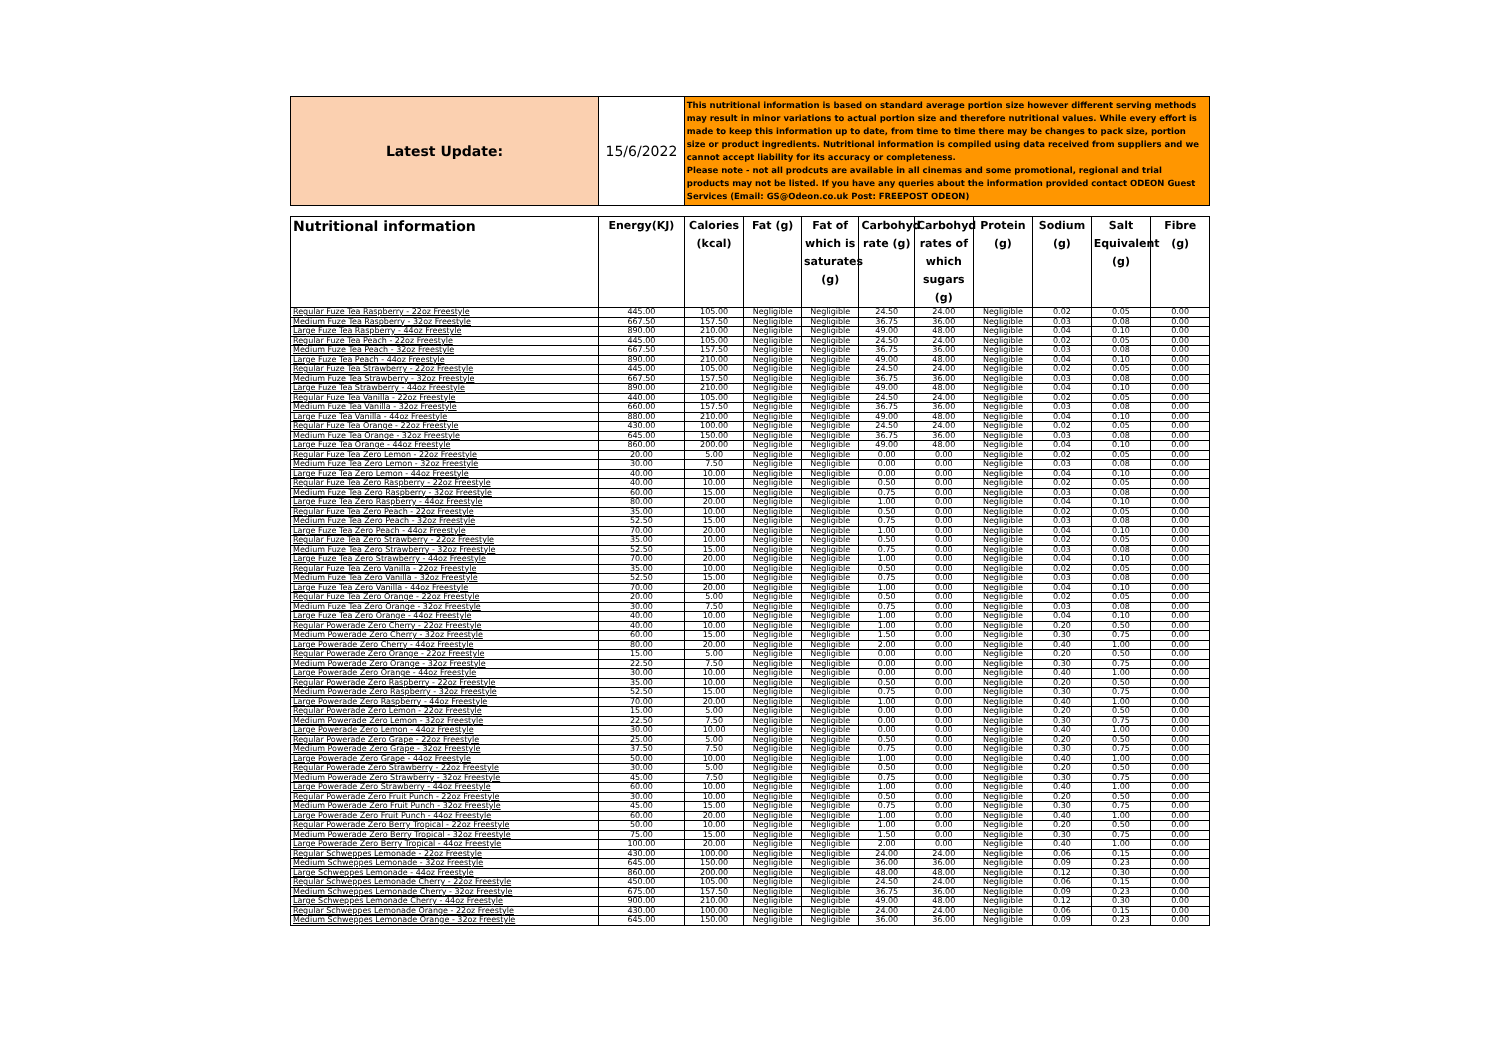| Latest Update: | 15/6/2022 | This nutritional information is based on standard average portion size however different serving methods may result in minor variations to actual portion size and therefore nutritional values. While every effort is made to keep this information up to date, from time to time there may be changes to pack size, portion size or product ingredients. Nutritional information is compiled using data received from suppliers and we cannot accept liability for its accuracy or completeness. Please note - not all prodcuts are available in all cinemas and some promotional, regional and trial products may not be listed. If you have any queries about the information provided contact ODEON Guest Services (Email: GS@Odeon.co.uk Post: FREEPOST ODEON) | | | | | | | | |
| Nutritional information | Energy(KJ) | Calories (kcal) | Fat (g) | Fat of which is saturates (g) | Carbohyd rate (g) | Carbohyd rates of which sugars (g) | Protein (g) | Sodium (g) | Salt Equivalent (g) | Fibre (g) |
| Regular Fuze Tea Raspberry - 22oz Freestyle | 445.00 | 105.00 | Negligible | Negligible | 24.50 | 24.00 | Negligible | 0.02 | 0.05 | 0.00 |
| Medium Fuze Tea Raspberry - 32oz Freestyle | 667.50 | 157.50 | Negligible | Negligible | 36.75 | 36.00 | Negligible | 0.03 | 0.08 | 0.00 |
| Large Fuze Tea Raspberry - 44oz Freestyle | 890.00 | 210.00 | Negligible | Negligible | 49.00 | 48.00 | Negligible | 0.04 | 0.10 | 0.00 |
| Regular Fuze Tea Peach - 22oz Freestyle | 445.00 | 105.00 | Negligible | Negligible | 24.50 | 24.00 | Negligible | 0.02 | 0.05 | 0.00 |
| Medium Fuze Tea Peach - 32oz Freestyle | 667.50 | 157.50 | Negligible | Negligible | 36.75 | 36.00 | Negligible | 0.03 | 0.08 | 0.00 |
| Large Fuze Tea Peach - 44oz Freestyle | 890.00 | 210.00 | Negligible | Negligible | 49.00 | 48.00 | Negligible | 0.04 | 0.10 | 0.00 |
| Regular Fuze Tea Strawberry - 22oz Freestyle | 445.00 | 105.00 | Negligible | Negligible | 24.50 | 24.00 | Negligible | 0.02 | 0.05 | 0.00 |
| Medium Fuze Tea Strawberry - 32oz Freestyle | 667.50 | 157.50 | Negligible | Negligible | 36.75 | 36.00 | Negligible | 0.03 | 0.08 | 0.00 |
| Large Fuze Tea Strawberry - 44oz Freestyle | 890.00 | 210.00 | Negligible | Negligible | 49.00 | 48.00 | Negligible | 0.04 | 0.10 | 0.00 |
| Regular Fuze Tea Vanilla - 22oz Freestyle | 440.00 | 105.00 | Negligible | Negligible | 24.50 | 24.00 | Negligible | 0.02 | 0.05 | 0.00 |
| Medium Fuze Tea Vanilla - 32oz Freestyle | 660.00 | 157.50 | Negligible | Negligible | 36.75 | 36.00 | Negligible | 0.03 | 0.08 | 0.00 |
| Large Fuze Tea Vanilla - 44oz Freestyle | 880.00 | 210.00 | Negligible | Negligible | 49.00 | 48.00 | Negligible | 0.04 | 0.10 | 0.00 |
| Regular Fuze Tea Orange - 22oz Freestyle | 430.00 | 100.00 | Negligible | Negligible | 24.50 | 24.00 | Negligible | 0.02 | 0.05 | 0.00 |
| Medium Fuze Tea Orange - 32oz Freestyle | 645.00 | 150.00 | Negligible | Negligible | 36.75 | 36.00 | Negligible | 0.03 | 0.08 | 0.00 |
| Large Fuze Tea Orange - 44oz Freestyle | 860.00 | 200.00 | Negligible | Negligible | 49.00 | 48.00 | Negligible | 0.04 | 0.10 | 0.00 |
| Regular Fuze Tea Zero Lemon - 22oz Freestyle | 20.00 | 5.00 | Negligible | Negligible | 0.00 | 0.00 | Negligible | 0.02 | 0.05 | 0.00 |
| Medium Fuze Tea Zero Lemon - 32oz Freestyle | 30.00 | 7.50 | Negligible | Negligible | 0.00 | 0.00 | Negligible | 0.03 | 0.08 | 0.00 |
| Large Fuze Tea Zero Lemon - 44oz Freestyle | 40.00 | 10.00 | Negligible | Negligible | 0.00 | 0.00 | Negligible | 0.04 | 0.10 | 0.00 |
| Regular Fuze Tea Zero Raspberry - 22oz Freestyle | 40.00 | 10.00 | Negligible | Negligible | 0.50 | 0.00 | Negligible | 0.02 | 0.05 | 0.00 |
| Medium Fuze Tea Zero Raspberry - 32oz Freestyle | 60.00 | 15.00 | Negligible | Negligible | 0.75 | 0.00 | Negligible | 0.03 | 0.08 | 0.00 |
| Large Fuze Tea Zero Raspberry - 44oz Freestyle | 80.00 | 20.00 | Negligible | Negligible | 1.00 | 0.00 | Negligible | 0.04 | 0.10 | 0.00 |
| Regular Fuze Tea Zero Peach - 22oz Freestyle | 35.00 | 10.00 | Negligible | Negligible | 0.50 | 0.00 | Negligible | 0.02 | 0.05 | 0.00 |
| Medium Fuze Tea Zero Peach - 32oz Freestyle | 52.50 | 15.00 | Negligible | Negligible | 0.75 | 0.00 | Negligible | 0.03 | 0.08 | 0.00 |
| Large Fuze Tea Zero Peach - 44oz Freestyle | 70.00 | 20.00 | Negligible | Negligible | 1.00 | 0.00 | Negligible | 0.04 | 0.10 | 0.00 |
| Regular Fuze Tea Zero Strawberry - 22oz Freestyle | 35.00 | 10.00 | Negligible | Negligible | 0.50 | 0.00 | Negligible | 0.02 | 0.05 | 0.00 |
| Medium Fuze Tea Zero Strawberry - 32oz Freestyle | 52.50 | 15.00 | Negligible | Negligible | 0.75 | 0.00 | Negligible | 0.03 | 0.08 | 0.00 |
| Large Fuze Tea Zero Strawberry - 44oz Freestyle | 70.00 | 20.00 | Negligible | Negligible | 1.00 | 0.00 | Negligible | 0.04 | 0.10 | 0.00 |
| Regular Fuze Tea Zero Vanilla - 22oz Freestyle | 35.00 | 10.00 | Negligible | Negligible | 0.50 | 0.00 | Negligible | 0.02 | 0.05 | 0.00 |
| Medium Fuze Tea Zero Vanilla - 32oz Freestyle | 52.50 | 15.00 | Negligible | Negligible | 0.75 | 0.00 | Negligible | 0.03 | 0.08 | 0.00 |
| Large Fuze Tea Zero Vanilla - 44oz Freestyle | 70.00 | 20.00 | Negligible | Negligible | 1.00 | 0.00 | Negligible | 0.04 | 0.10 | 0.00 |
| Regular Fuze Tea Zero Orange - 22oz Freestyle | 20.00 | 5.00 | Negligible | Negligible | 0.50 | 0.00 | Negligible | 0.02 | 0.05 | 0.00 |
| Medium Fuze Tea Zero Orange - 32oz Freestyle | 30.00 | 7.50 | Negligible | Negligible | 0.75 | 0.00 | Negligible | 0.03 | 0.08 | 0.00 |
| Large Fuze Tea Zero Orange - 44oz Freestyle | 40.00 | 10.00 | Negligible | Negligible | 1.00 | 0.00 | Negligible | 0.04 | 0.10 | 0.00 |
| Regular Powerade Zero Cherry - 22oz Freestyle | 40.00 | 10.00 | Negligible | Negligible | 1.00 | 0.00 | Negligible | 0.20 | 0.50 | 0.00 |
| Medium Powerade Zero Cherry - 32oz Freestyle | 60.00 | 15.00 | Negligible | Negligible | 1.50 | 0.00 | Negligible | 0.30 | 0.75 | 0.00 |
| Large Powerade Zero Cherry - 44oz Freestyle | 80.00 | 20.00 | Negligible | Negligible | 2.00 | 0.00 | Negligible | 0.40 | 1.00 | 0.00 |
| Regular Powerade Zero Orange - 22oz Freestyle | 15.00 | 5.00 | Negligible | Negligible | 0.00 | 0.00 | Negligible | 0.20 | 0.50 | 0.00 |
| Medium Powerade Zero Orange - 32oz Freestyle | 22.50 | 7.50 | Negligible | Negligible | 0.00 | 0.00 | Negligible | 0.30 | 0.75 | 0.00 |
| Large Powerade Zero Orange - 44oz Freestyle | 30.00 | 10.00 | Negligible | Negligible | 0.00 | 0.00 | Negligible | 0.40 | 1.00 | 0.00 |
| Regular Powerade Zero Raspberry - 22oz Freestyle | 35.00 | 10.00 | Negligible | Negligible | 0.50 | 0.00 | Negligible | 0.20 | 0.50 | 0.00 |
| Medium Powerade Zero Raspberry - 32oz Freestyle | 52.50 | 15.00 | Negligible | Negligible | 0.75 | 0.00 | Negligible | 0.30 | 0.75 | 0.00 |
| Large Powerade Zero Raspberry - 44oz Freestyle | 70.00 | 20.00 | Negligible | Negligible | 1.00 | 0.00 | Negligible | 0.40 | 1.00 | 0.00 |
| Regular Powerade Zero Lemon - 22oz Freestyle | 15.00 | 5.00 | Negligible | Negligible | 0.00 | 0.00 | Negligible | 0.20 | 0.50 | 0.00 |
| Medium Powerade Zero Lemon - 32oz Freestyle | 22.50 | 7.50 | Negligible | Negligible | 0.00 | 0.00 | Negligible | 0.30 | 0.75 | 0.00 |
| Large Powerade Zero Lemon - 44oz Freestyle | 30.00 | 10.00 | Negligible | Negligible | 0.00 | 0.00 | Negligible | 0.40 | 1.00 | 0.00 |
| Regular Powerade Zero Grape - 22oz Freestyle | 25.00 | 5.00 | Negligible | Negligible | 0.50 | 0.00 | Negligible | 0.20 | 0.50 | 0.00 |
| Medium Powerade Zero Grape - 32oz Freestyle | 37.50 | 7.50 | Negligible | Negligible | 0.75 | 0.00 | Negligible | 0.30 | 0.75 | 0.00 |
| Large Powerade Zero Grape - 44oz Freestyle | 50.00 | 10.00 | Negligible | Negligible | 1.00 | 0.00 | Negligible | 0.40 | 1.00 | 0.00 |
| Regular Powerade Zero Strawberry - 22oz Freestyle | 30.00 | 5.00 | Negligible | Negligible | 0.50 | 0.00 | Negligible | 0.20 | 0.50 | 0.00 |
| Medium Powerade Zero Strawberry - 32oz Freestyle | 45.00 | 7.50 | Negligible | Negligible | 0.75 | 0.00 | Negligible | 0.30 | 0.75 | 0.00 |
| Large Powerade Zero Strawberry - 44oz Freestyle | 60.00 | 10.00 | Negligible | Negligible | 1.00 | 0.00 | Negligible | 0.40 | 1.00 | 0.00 |
| Regular Powerade Zero Fruit Punch - 22oz Freestyle | 30.00 | 10.00 | Negligible | Negligible | 0.50 | 0.00 | Negligible | 0.20 | 0.50 | 0.00 |
| Medium Powerade Zero Fruit Punch - 32oz Freestyle | 45.00 | 15.00 | Negligible | Negligible | 0.75 | 0.00 | Negligible | 0.30 | 0.75 | 0.00 |
| Large Powerade Zero Fruit Punch - 44oz Freestyle | 60.00 | 20.00 | Negligible | Negligible | 1.00 | 0.00 | Negligible | 0.40 | 1.00 | 0.00 |
| Regular Powerade Zero Berry Tropical - 22oz Freestyle | 50.00 | 10.00 | Negligible | Negligible | 1.00 | 0.00 | Negligible | 0.20 | 0.50 | 0.00 |
| Medium Powerade Zero Berry Tropical - 32oz Freestyle | 75.00 | 15.00 | Negligible | Negligible | 1.50 | 0.00 | Negligible | 0.30 | 0.75 | 0.00 |
| Large Powerade Zero Berry Tropical - 44oz Freestyle | 100.00 | 20.00 | Negligible | Negligible | 2.00 | 0.00 | Negligible | 0.40 | 1.00 | 0.00 |
| Regular Schweppes Lemonade - 22oz Freestyle | 430.00 | 100.00 | Negligible | Negligible | 24.00 | 24.00 | Negligible | 0.06 | 0.15 | 0.00 |
| Medium Schweppes Lemonade - 32oz Freestyle | 645.00 | 150.00 | Negligible | Negligible | 36.00 | 36.00 | Negligible | 0.09 | 0.23 | 0.00 |
| Large Schweppes Lemonade - 44oz Freestyle | 860.00 | 200.00 | Negligible | Negligible | 48.00 | 48.00 | Negligible | 0.12 | 0.30 | 0.00 |
| Regular Schweppes Lemonade Cherry - 22oz Freestyle | 450.00 | 105.00 | Negligible | Negligible | 24.50 | 24.00 | Negligible | 0.06 | 0.15 | 0.00 |
| Medium Schweppes Lemonade Cherry - 32oz Freestyle | 675.00 | 157.50 | Negligible | Negligible | 36.75 | 36.00 | Negligible | 0.09 | 0.23 | 0.00 |
| Large Schweppes Lemonade Cherry - 44oz Freestyle | 900.00 | 210.00 | Negligible | Negligible | 49.00 | 48.00 | Negligible | 0.12 | 0.30 | 0.00 |
| Regular Schweppes Lemonade Orange - 22oz Freestyle | 430.00 | 100.00 | Negligible | Negligible | 24.00 | 24.00 | Negligible | 0.06 | 0.15 | 0.00 |
| Medium Schweppes Lemonade Orange - 32oz Freestyle | 645.00 | 150.00 | Negligible | Negligible | 36.00 | 36.00 | Negligible | 0.09 | 0.23 | 0.00 |